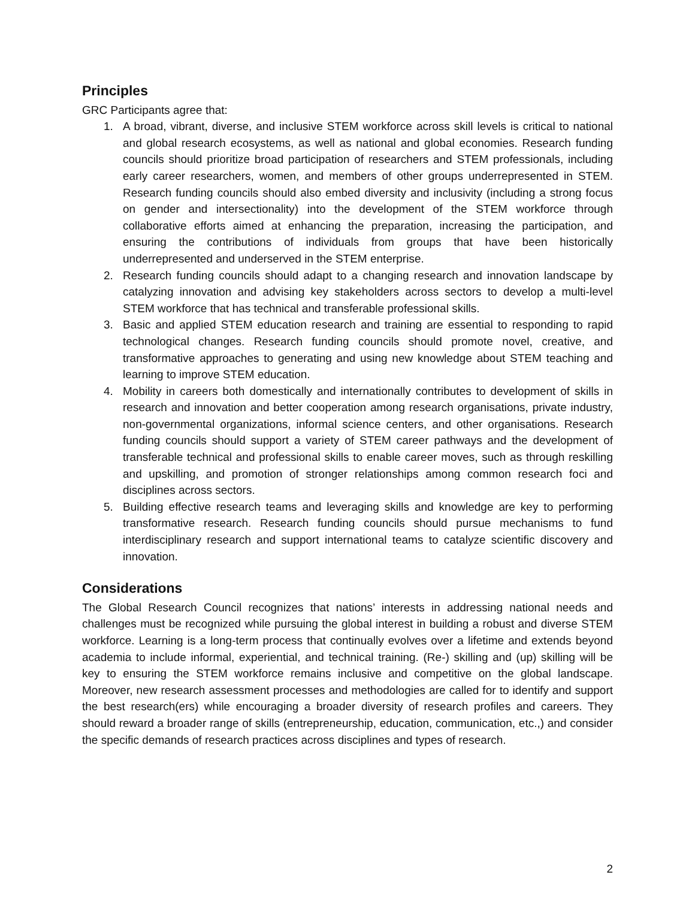Principles
GRC Participants agree that:
1. A broad, vibrant, diverse, and inclusive STEM workforce across skill levels is critical to national and global research ecosystems, as well as national and global economies. Research funding councils should prioritize broad participation of researchers and STEM professionals, including early career researchers, women, and members of other groups underrepresented in STEM. Research funding councils should also embed diversity and inclusivity (including a strong focus on gender and intersectionality) into the development of the STEM workforce through collaborative efforts aimed at enhancing the preparation, increasing the participation, and ensuring the contributions of individuals from groups that have been historically underrepresented and underserved in the STEM enterprise.
2. Research funding councils should adapt to a changing research and innovation landscape by catalyzing innovation and advising key stakeholders across sectors to develop a multi-level STEM workforce that has technical and transferable professional skills.
3. Basic and applied STEM education research and training are essential to responding to rapid technological changes. Research funding councils should promote novel, creative, and transformative approaches to generating and using new knowledge about STEM teaching and learning to improve STEM education.
4. Mobility in careers both domestically and internationally contributes to development of skills in research and innovation and better cooperation among research organisations, private industry, non-governmental organizations, informal science centers, and other organisations. Research funding councils should support a variety of STEM career pathways and the development of transferable technical and professional skills to enable career moves, such as through reskilling and upskilling, and promotion of stronger relationships among common research foci and disciplines across sectors.
5. Building effective research teams and leveraging skills and knowledge are key to performing transformative research. Research funding councils should pursue mechanisms to fund interdisciplinary research and support international teams to catalyze scientific discovery and innovation.
Considerations
The Global Research Council recognizes that nations’ interests in addressing national needs and challenges must be recognized while pursuing the global interest in building a robust and diverse STEM workforce. Learning is a long-term process that continually evolves over a lifetime and extends beyond academia to include informal, experiential, and technical training. (Re-) skilling and (up) skilling will be key to ensuring the STEM workforce remains inclusive and competitive on the global landscape. Moreover, new research assessment processes and methodologies are called for to identify and support the best research(ers) while encouraging a broader diversity of research profiles and careers. They should reward a broader range of skills (entrepreneurship, education, communication, etc.,) and consider the specific demands of research practices across disciplines and types of research.
2